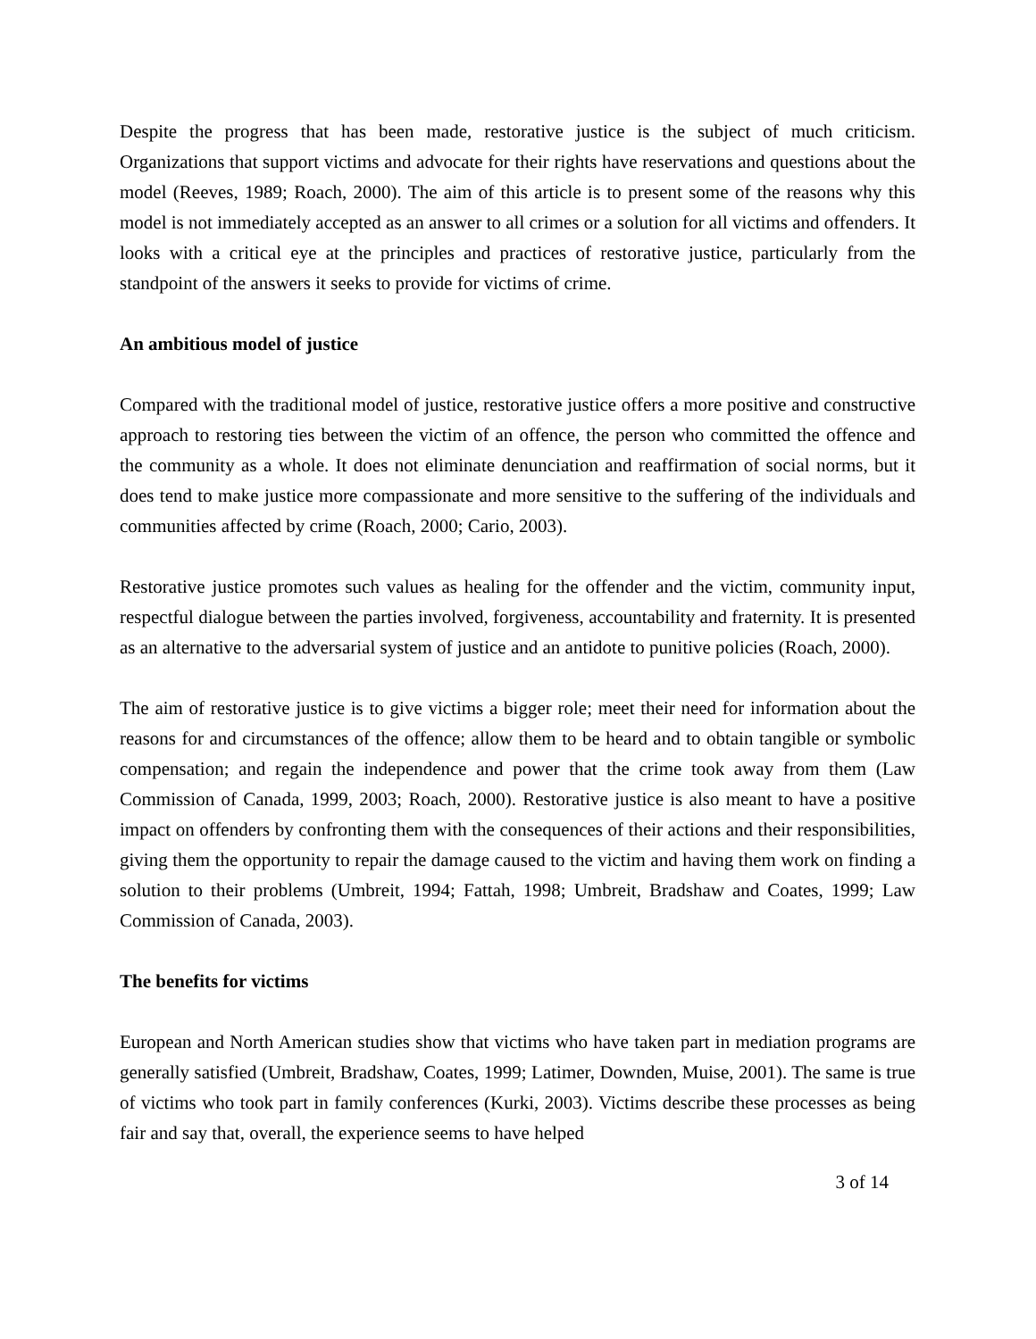Despite the progress that has been made, restorative justice is the subject of much criticism. Organizations that support victims and advocate for their rights have reservations and questions about the model (Reeves, 1989; Roach, 2000). The aim of this article is to present some of the reasons why this model is not immediately accepted as an answer to all crimes or a solution for all victims and offenders. It looks with a critical eye at the principles and practices of restorative justice, particularly from the standpoint of the answers it seeks to provide for victims of crime.
An ambitious model of justice
Compared with the traditional model of justice, restorative justice offers a more positive and constructive approach to restoring ties between the victim of an offence, the person who committed the offence and the community as a whole. It does not eliminate denunciation and reaffirmation of social norms, but it does tend to make justice more compassionate and more sensitive to the suffering of the individuals and communities affected by crime (Roach, 2000; Cario, 2003).
Restorative justice promotes such values as healing for the offender and the victim, community input, respectful dialogue between the parties involved, forgiveness, accountability and fraternity. It is presented as an alternative to the adversarial system of justice and an antidote to punitive policies (Roach, 2000).
The aim of restorative justice is to give victims a bigger role; meet their need for information about the reasons for and circumstances of the offence; allow them to be heard and to obtain tangible or symbolic compensation; and regain the independence and power that the crime took away from them (Law Commission of Canada, 1999, 2003; Roach, 2000). Restorative justice is also meant to have a positive impact on offenders by confronting them with the consequences of their actions and their responsibilities, giving them the opportunity to repair the damage caused to the victim and having them work on finding a solution to their problems (Umbreit, 1994; Fattah, 1998; Umbreit, Bradshaw and Coates, 1999; Law Commission of Canada, 2003).
The benefits for victims
European and North American studies show that victims who have taken part in mediation programs are generally satisfied (Umbreit, Bradshaw, Coates, 1999; Latimer, Downden, Muise, 2001). The same is true of victims who took part in family conferences (Kurki, 2003). Victims describe these processes as being fair and say that, overall, the experience seems to have helped
3 of 14